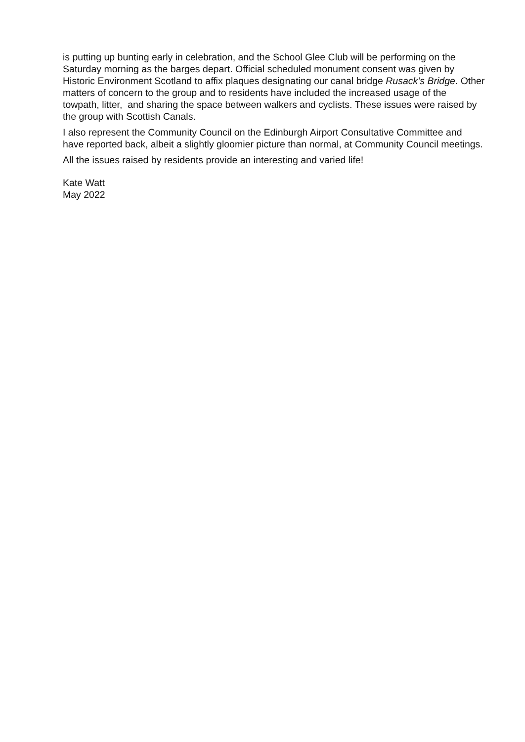is putting up bunting early in celebration, and the School Glee Club will be performing on the Saturday morning as the barges depart. Official scheduled monument consent was given by Historic Environment Scotland to affix plaques designating our canal bridge Rusack’s Bridge. Other matters of concern to the group and to residents have included the increased usage of the towpath, litter, and sharing the space between walkers and cyclists. These issues were raised by the group with Scottish Canals.
I also represent the Community Council on the Edinburgh Airport Consultative Committee and have reported back, albeit a slightly gloomier picture than normal, at Community Council meetings.
All the issues raised by residents provide an interesting and varied life!
Kate Watt
May 2022